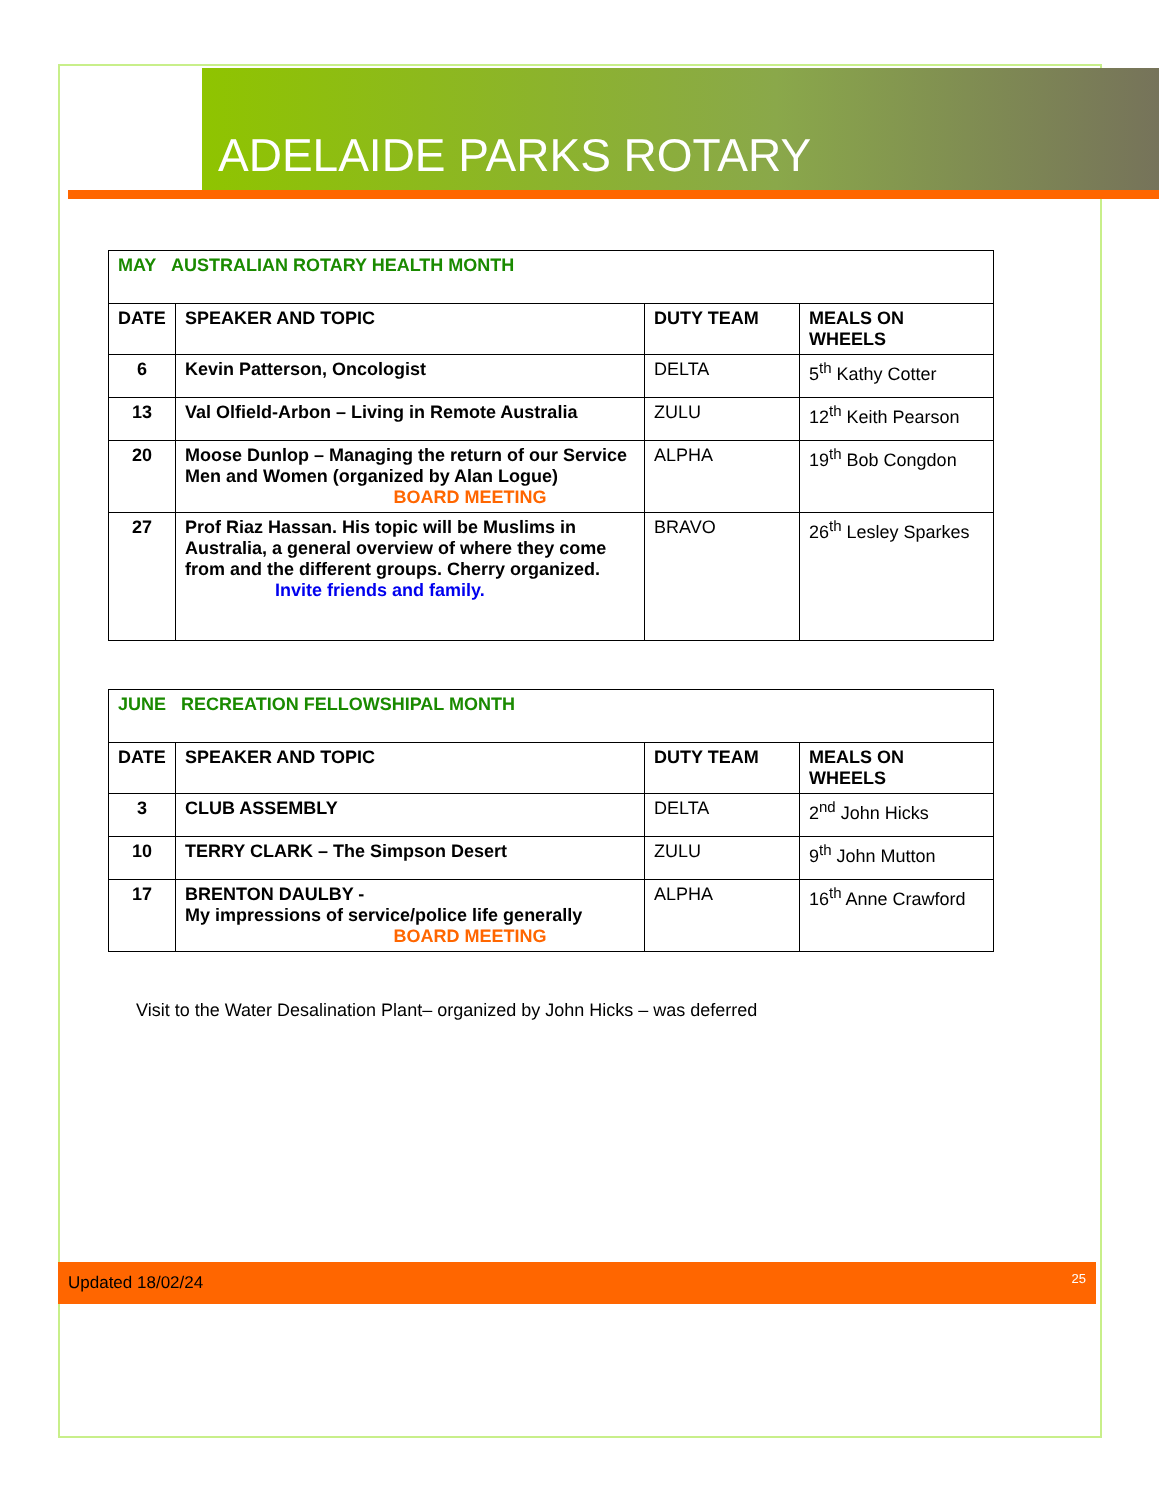ADELAIDE PARKS ROTARY
| MAY AUSTRALIAN ROTARY HEALTH MONTH | | | |
| DATE | SPEAKER AND TOPIC | DUTY TEAM | MEALS ON WHEELS |
| 6 | Kevin Patterson, Oncologist | DELTA | 5<sup>th</sup> Kathy Cotter |
| 13 | Val Olfield-Arbon – Living in Remote Australia | ZULU | 12<sup>th</sup> Keith Pearson |
| 20 | Moose Dunlop – Managing the return of our Service Men and Women (organized by Alan Logue) BOARD MEETING | ALPHA | 19<sup>th</sup> Bob Congdon |
| 27 | Prof Riaz Hassan. His topic will be Muslims in Australia, a general overview of where they come from and the different groups. Cherry organized. Invite friends and family. | BRAVO | 26<sup>th</sup> Lesley Sparkes |
| JUNE RECREATION FELLOWSHIPAL MONTH | | | |
| DATE | SPEAKER AND TOPIC | DUTY TEAM | MEALS ON WHEELS |
| 3 | CLUB ASSEMBLY | DELTA | 2<sup>nd</sup> John Hicks |
| 10 | TERRY CLARK – The Simpson Desert | ZULU | 9<sup>th</sup> John Mutton |
| 17 | BRENTON DAULBY - My impressions of service/police life generally BOARD MEETING | ALPHA | 16<sup>th</sup> Anne Crawford |
Visit to the Water Desalination Plant– organized by John Hicks – was deferred
Updated 18/02/24 25